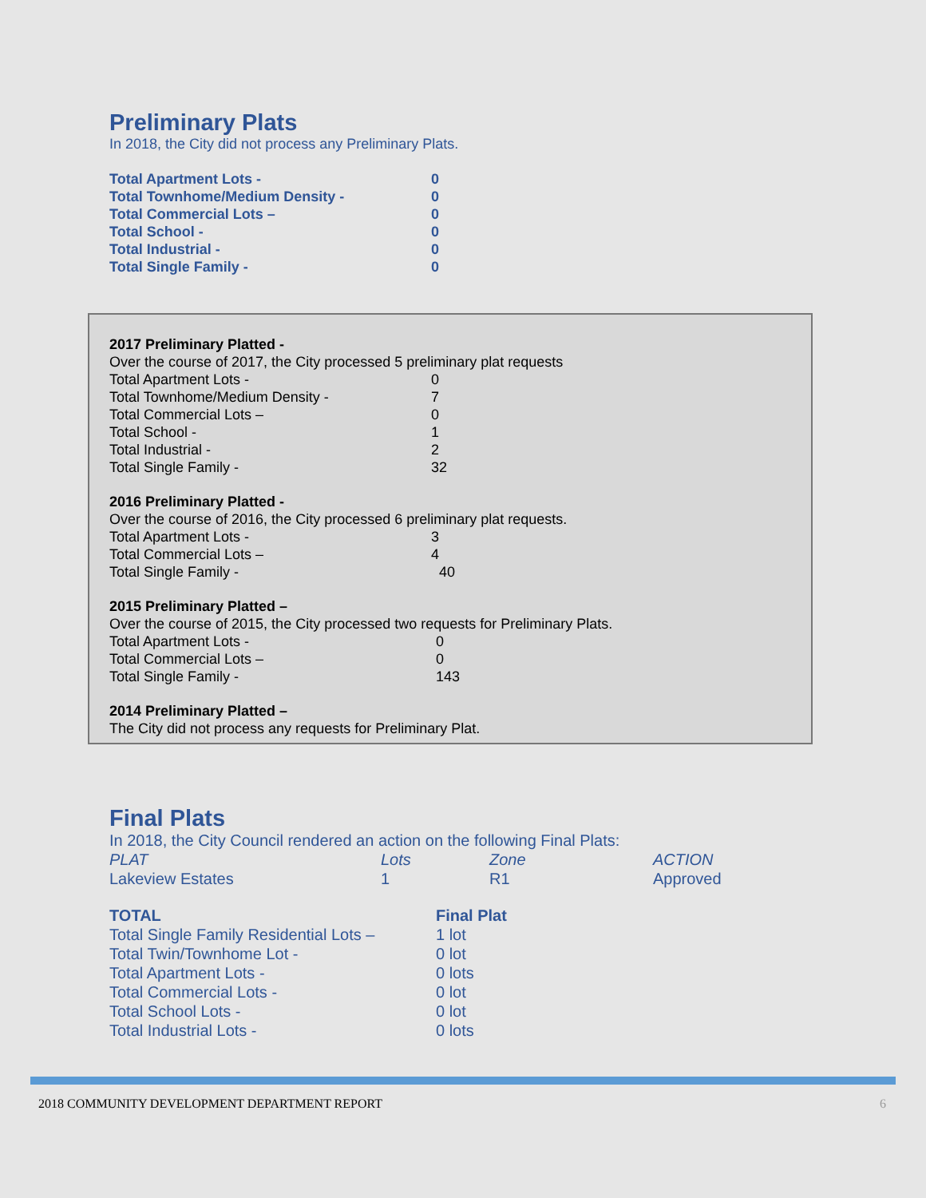Preliminary Plats
In 2018, the City did not process any Preliminary Plats.
| Total Apartment Lots - | 0 |
| Total Townhome/Medium Density - | 0 |
| Total Commercial Lots – | 0 |
| Total School - | 0 |
| Total Industrial - | 0 |
| Total Single Family - | 0 |
2017 Preliminary Platted -
Over the course of 2017, the City processed 5 preliminary plat requests
| Total Apartment Lots - | 0 |
| Total Townhome/Medium Density - | 7 |
| Total Commercial Lots – | 0 |
| Total School - | 1 |
| Total Industrial - | 2 |
| Total Single Family - | 32 |
2016 Preliminary Platted -
Over the course of 2016, the City processed 6 preliminary plat requests.
| Total Apartment Lots - | 3 |
| Total Commercial Lots – | 4 |
| Total Single Family - | 40 |
2015 Preliminary Platted –
Over the course of 2015, the City processed two requests for Preliminary Plats.
| Total Apartment Lots - | 0 |
| Total Commercial Lots – | 0 |
| Total Single Family - | 143 |
2014 Preliminary Platted –
The City did not process any requests for Preliminary Plat.
Final Plats
In 2018, the City Council rendered an action on the following Final Plats:
| PLAT | Lots | Zone | ACTION |
| Lakeview Estates | 1 | R1 | Approved |
| TOTAL | Final Plat |
| Total Single Family Residential Lots – | 1 lot |
| Total Twin/Townhome Lot - | 0 lot |
| Total Apartment Lots - | 0 lots |
| Total Commercial Lots - | 0 lot |
| Total School Lots - | 0 lot |
| Total Industrial Lots - | 0 lots |
2018 COMMUNITY DEVELOPMENT DEPARTMENT REPORT 6